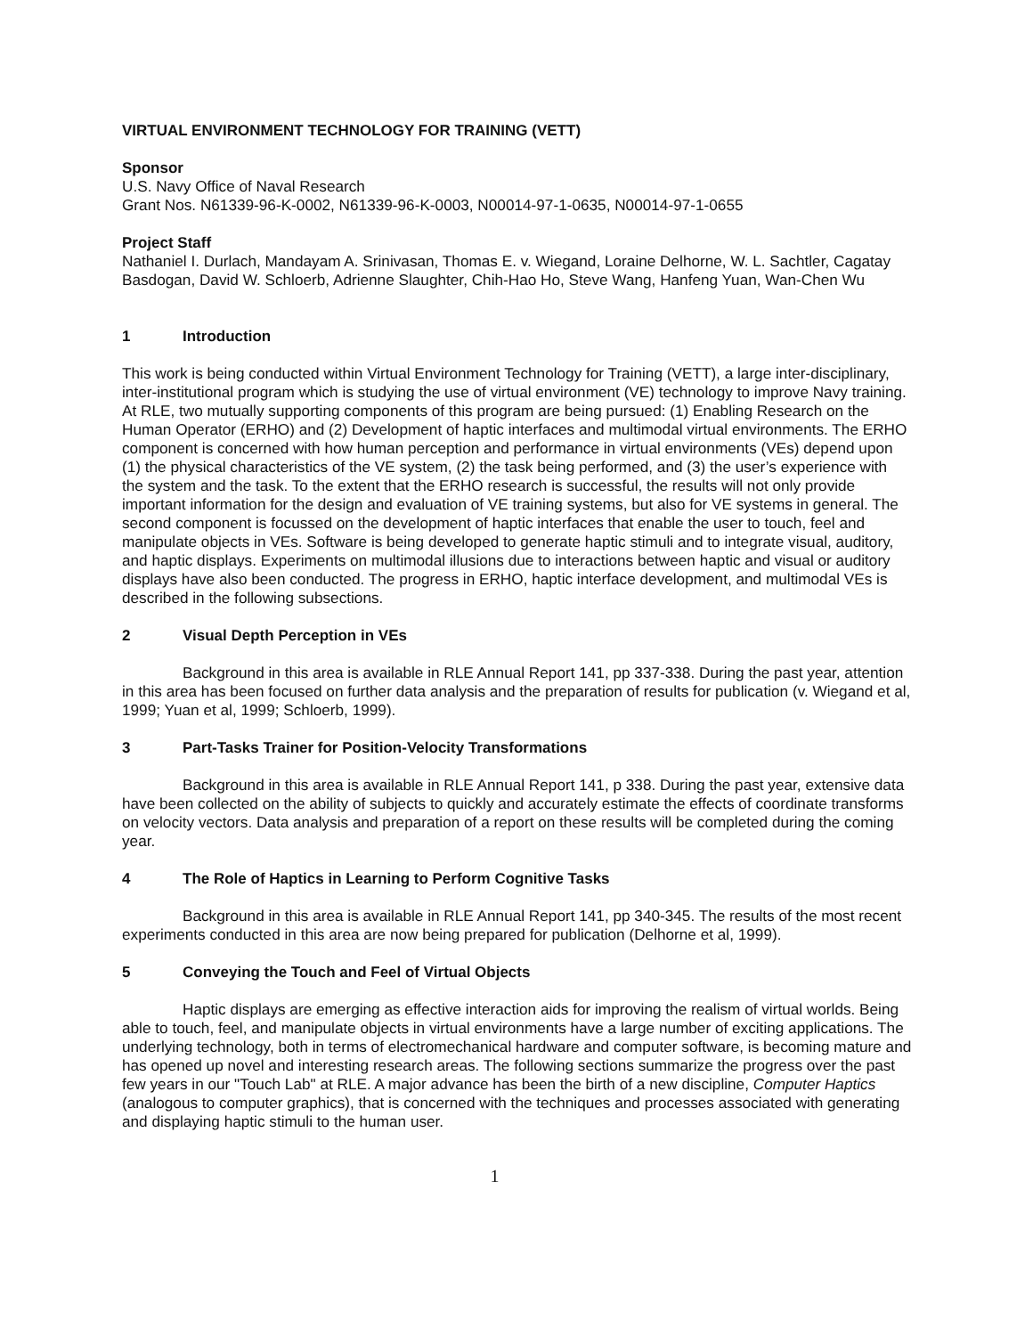VIRTUAL ENVIRONMENT TECHNOLOGY FOR TRAINING (VETT)
Sponsor
U.S. Navy Office of Naval Research
Grant Nos. N61339-96-K-0002, N61339-96-K-0003, N00014-97-1-0635, N00014-97-1-0655
Project Staff
Nathaniel I. Durlach, Mandayam A. Srinivasan, Thomas E. v. Wiegand, Loraine Delhorne, W. L. Sachtler, Cagatay Basdogan, David W. Schloerb, Adrienne Slaughter, Chih-Hao Ho, Steve Wang, Hanfeng Yuan, Wan-Chen Wu
1 Introduction
This work is being conducted within Virtual Environment Technology for Training (VETT), a large inter-disciplinary, inter-institutional program which is studying the use of virtual environment (VE) technology to improve Navy training. At RLE, two mutually supporting components of this program are being pursued: (1) Enabling Research on the Human Operator (ERHO) and (2) Development of haptic interfaces and multimodal virtual environments. The ERHO component is concerned with how human perception and performance in virtual environments (VEs) depend upon (1) the physical characteristics of the VE system, (2) the task being performed, and (3) the user’s experience with the system and the task. To the extent that the ERHO research is successful, the results will not only provide important information for the design and evaluation of VE training systems, but also for VE systems in general. The second component is focussed on the development of haptic interfaces that enable the user to touch, feel and manipulate objects in VEs. Software is being developed to generate haptic stimuli and to integrate visual, auditory, and haptic displays. Experiments on multimodal illusions due to interactions between haptic and visual or auditory displays have also been conducted. The progress in ERHO, haptic interface development, and multimodal VEs is described in the following subsections.
2 Visual Depth Perception in VEs
Background in this area is available in RLE Annual Report 141, pp 337-338. During the past year, attention in this area has been focused on further data analysis and the preparation of results for publication (v. Wiegand et al, 1999; Yuan et al, 1999; Schloerb, 1999).
3 Part-Tasks Trainer for Position-Velocity Transformations
Background in this area is available in RLE Annual Report 141, p 338. During the past year, extensive data have been collected on the ability of subjects to quickly and accurately estimate the effects of coordinate transforms on velocity vectors. Data analysis and preparation of a report on these results will be completed during the coming year.
4 The Role of Haptics in Learning to Perform Cognitive Tasks
Background in this area is available in RLE Annual Report 141, pp 340-345. The results of the most recent experiments conducted in this area are now being prepared for publication (Delhorne et al, 1999).
5 Conveying the Touch and Feel of Virtual Objects
Haptic displays are emerging as effective interaction aids for improving the realism of virtual worlds. Being able to touch, feel, and manipulate objects in virtual environments have a large number of exciting applications. The underlying technology, both in terms of electromechanical hardware and computer software, is becoming mature and has opened up novel and interesting research areas. The following sections summarize the progress over the past few years in our "Touch Lab" at RLE. A major advance has been the birth of a new discipline, Computer Haptics (analogous to computer graphics), that is concerned with the techniques and processes associated with generating and displaying haptic stimuli to the human user.
1